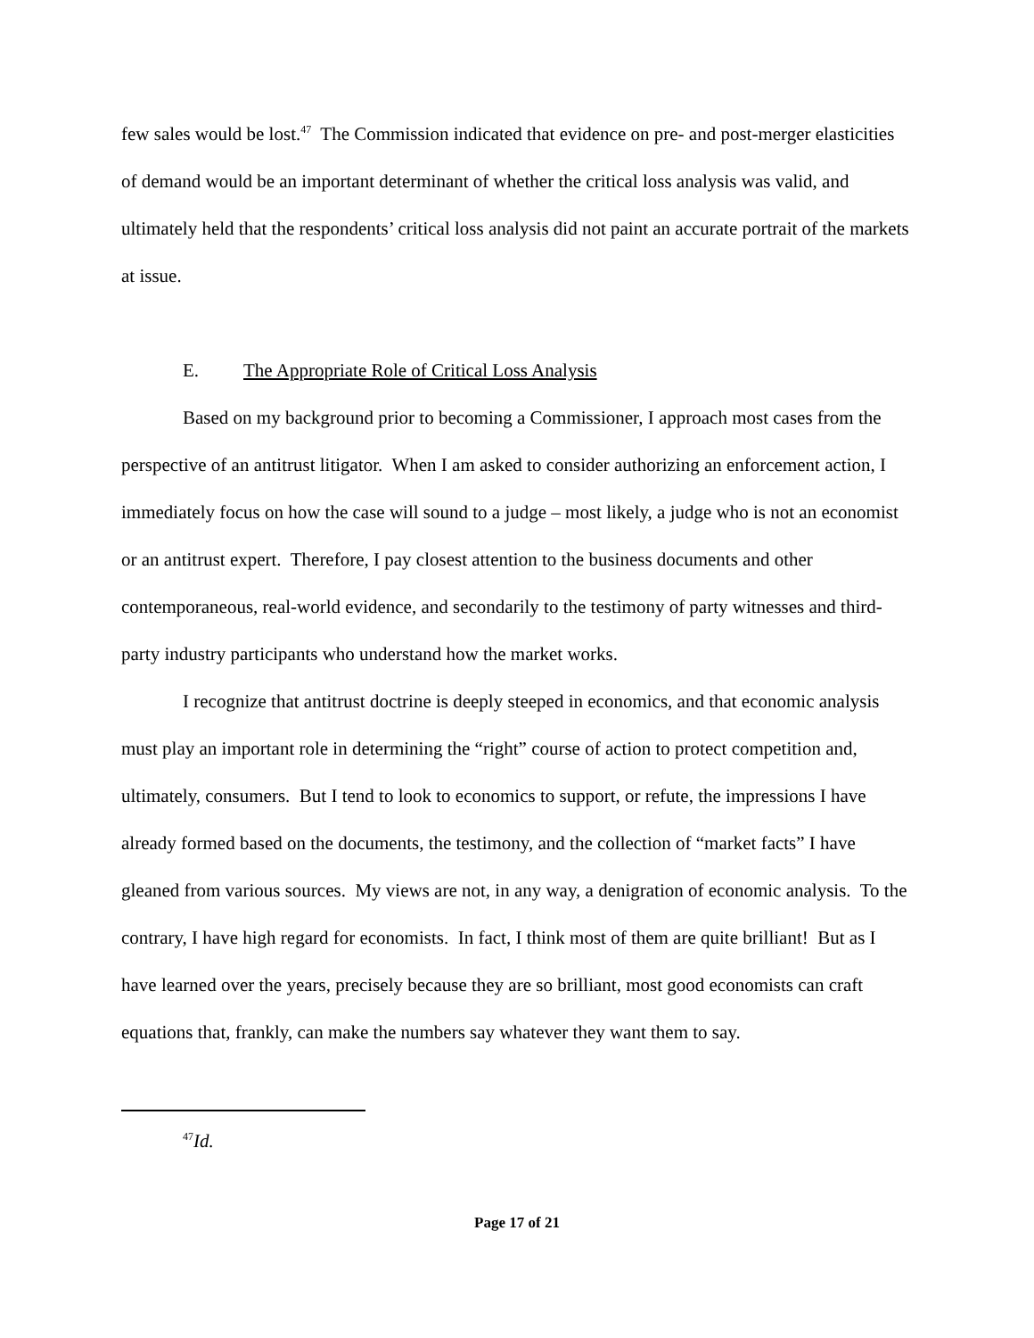few sales would be lost.<sup>47</sup> The Commission indicated that evidence on pre- and post-merger elasticities of demand would be an important determinant of whether the critical loss analysis was valid, and ultimately held that the respondents’ critical loss analysis did not paint an accurate portrait of the markets at issue.
E. The Appropriate Role of Critical Loss Analysis
Based on my background prior to becoming a Commissioner, I approach most cases from the perspective of an antitrust litigator. When I am asked to consider authorizing an enforcement action, I immediately focus on how the case will sound to a judge – most likely, a judge who is not an economist or an antitrust expert. Therefore, I pay closest attention to the business documents and other contemporaneous, real-world evidence, and secondarily to the testimony of party witnesses and third-party industry participants who understand how the market works.
I recognize that antitrust doctrine is deeply steeped in economics, and that economic analysis must play an important role in determining the “right” course of action to protect competition and, ultimately, consumers. But I tend to look to economics to support, or refute, the impressions I have already formed based on the documents, the testimony, and the collection of “market facts” I have gleaned from various sources. My views are not, in any way, a denigration of economic analysis. To the contrary, I have high regard for economists. In fact, I think most of them are quite brilliant! But as I have learned over the years, precisely because they are so brilliant, most good economists can craft equations that, frankly, can make the numbers say whatever they want them to say.
<sup>47</sup> Id.
Page 17 of 21